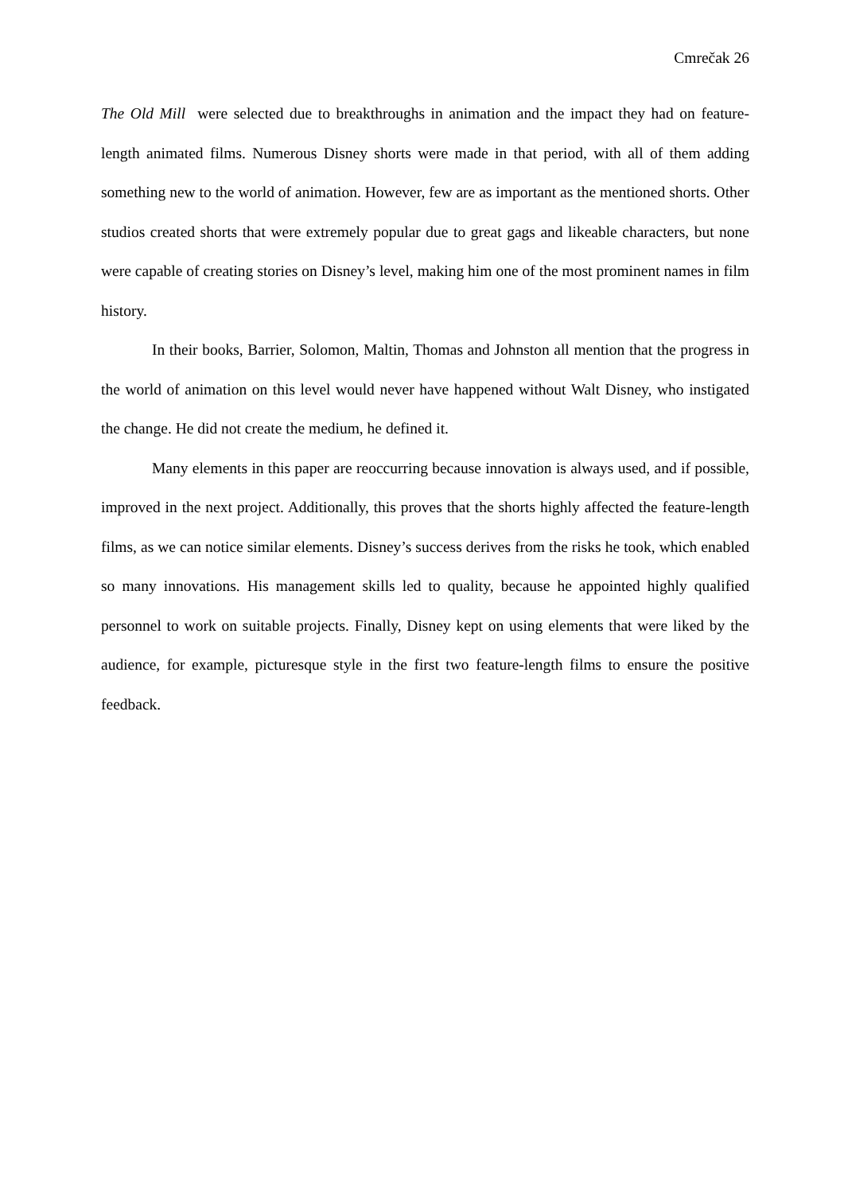Cmrečak 26
The Old Mill were selected due to breakthroughs in animation and the impact they had on feature-length animated films. Numerous Disney shorts were made in that period, with all of them adding something new to the world of animation. However, few are as important as the mentioned shorts. Other studios created shorts that were extremely popular due to great gags and likeable characters, but none were capable of creating stories on Disney’s level, making him one of the most prominent names in film history.
In their books, Barrier, Solomon, Maltin, Thomas and Johnston all mention that the progress in the world of animation on this level would never have happened without Walt Disney, who instigated the change. He did not create the medium, he defined it.
Many elements in this paper are reoccurring because innovation is always used, and if possible, improved in the next project. Additionally, this proves that the shorts highly affected the feature-length films, as we can notice similar elements. Disney’s success derives from the risks he took, which enabled so many innovations. His management skills led to quality, because he appointed highly qualified personnel to work on suitable projects. Finally, Disney kept on using elements that were liked by the audience, for example, picturesque style in the first two feature-length films to ensure the positive feedback.